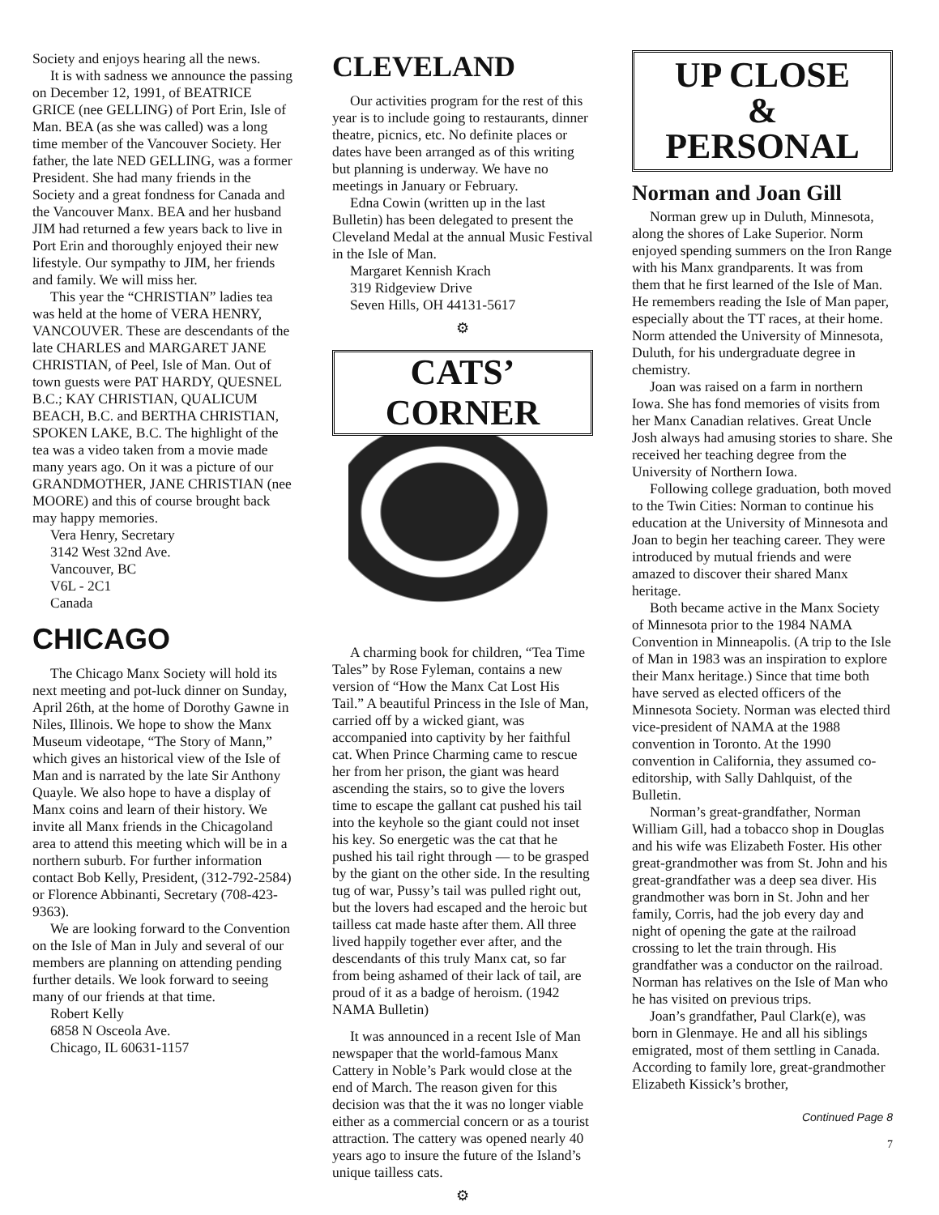Society and enjoys hearing all the news.
It is with sadness we announce the passing on December 12, 1991, of BEATRICE GRICE (nee GELLING) of Port Erin, Isle of Man. BEA (as she was called) was a long time member of the Vancouver Society. Her father, the late NED GELLING, was a former President. She had many friends in the Society and a great fondness for Canada and the Vancouver Manx. BEA and her husband JIM had returned a few years back to live in Port Erin and thoroughly enjoyed their new lifestyle. Our sympathy to JIM, her friends and family. We will miss her.
This year the “CHRISTIAN” ladies tea was held at the home of VERA HENRY, VANCOUVER. These are descendants of the late CHARLES and MARGARET JANE CHRISTIAN, of Peel, Isle of Man. Out of town guests were PAT HARDY, QUESNEL B.C.; KAY CHRISTIAN, QUALICUM BEACH, B.C. and BERTHA CHRISTIAN, SPOKEN LAKE, B.C. The highlight of the tea was a video taken from a movie made many years ago. On it was a picture of our GRANDMOTHER, JANE CHRISTIAN (nee MOORE) and this of course brought back may happy memories.
Vera Henry, Secretary
3142 West 32nd Ave.
Vancouver, BC
V6L - 2C1
Canada
CHICAGO
The Chicago Manx Society will hold its next meeting and pot-luck dinner on Sunday, April 26th, at the home of Dorothy Gawne in Niles, Illinois. We hope to show the Manx Museum videotape, “The Story of Mann,” which gives an historical view of the Isle of Man and is narrated by the late Sir Anthony Quayle. We also hope to have a display of Manx coins and learn of their history. We invite all Manx friends in the Chicagoland area to attend this meeting which will be in a northern suburb. For further information contact Bob Kelly, President, (312-792-2584) or Florence Abbinanti, Secretary (708-423-9363).
We are looking forward to the Convention on the Isle of Man in July and several of our members are planning on attending pending further details. We look forward to seeing many of our friends at that time.
Robert Kelly
6858 N Osceola Ave.
Chicago, IL 60631-1157
CLEVELAND
Our activities program for the rest of this year is to include going to restaurants, dinner theatre, picnics, etc. No definite places or dates have been arranged as of this writing but planning is underway. We have no meetings in January or February.
Edna Cowin (written up in the last Bulletin) has been delegated to present the Cleveland Medal at the annual Music Festival in the Isle of Man.
Margaret Kennish Krach
319 Ridgeview Drive
Seven Hills, OH 44131-5617
⚙
CATS’ CORNER
A charming book for children, “Tea Time Tales” by Rose Fyleman, contains a new version of “How the Manx Cat Lost His Tail.” A beautiful Princess in the Isle of Man, carried off by a wicked giant, was accompanied into captivity by her faithful cat. When Prince Charming came to rescue her from her prison, the giant was heard ascending the stairs, so to give the lovers time to escape the gallant cat pushed his tail into the keyhole so the giant could not inset his key. So energetic was the cat that he pushed his tail right through — to be grasped by the giant on the other side. In the resulting tug of war, Pussy’s tail was pulled right out, but the lovers had escaped and the heroic but tailless cat made haste after them. All three lived happily together ever after, and the descendants of this truly Manx cat, so far from being ashamed of their lack of tail, are proud of it as a badge of heroism. (1942 NAMA Bulletin)
It was announced in a recent Isle of Man newspaper that the world-famous Manx Cattery in Noble’s Park would close at the end of March. The reason given for this decision was that the it was no longer viable either as a commercial concern or as a tourist attraction. The cattery was opened nearly 40 years ago to insure the future of the Island’s unique tailless cats.
⚙
UP CLOSE
&
PERSONAL
Norman and Joan Gill
Norman grew up in Duluth, Minnesota, along the shores of Lake Superior. Norm enjoyed spending summers on the Iron Range with his Manx grandparents. It was from them that he first learned of the Isle of Man. He remembers reading the Isle of Man paper, especially about the TT races, at their home. Norm attended the University of Minnesota, Duluth, for his undergraduate degree in chemistry.
Joan was raised on a farm in northern Iowa. She has fond memories of visits from her Manx Canadian relatives. Great Uncle Josh always had amusing stories to share. She received her teaching degree from the University of Northern Iowa.
Following college graduation, both moved to the Twin Cities: Norman to continue his education at the University of Minnesota and Joan to begin her teaching career. They were introduced by mutual friends and were amazed to discover their shared Manx heritage.
Both became active in the Manx Society of Minnesota prior to the 1984 NAMA Convention in Minneapolis. (A trip to the Isle of Man in 1983 was an inspiration to explore their Manx heritage.) Since that time both have served as elected officers of the Minnesota Society. Norman was elected third vice-president of NAMA at the 1988 convention in Toronto. At the 1990 convention in California, they assumed co-editorship, with Sally Dahlquist, of the Bulletin.
Norman’s great-grandfather, Norman William Gill, had a tobacco shop in Douglas and his wife was Elizabeth Foster. His other great-grandmother was from St. John and his great-grandfather was a deep sea diver. His grandmother was born in St. John and her family, Corris, had the job every day and night of opening the gate at the railroad crossing to let the train through. His grandfather was a conductor on the railroad. Norman has relatives on the Isle of Man who he has visited on previous trips.
Joan’s grandfather, Paul Clark(e), was born in Glenmaye. He and all his siblings emigrated, most of them settling in Canada. According to family lore, great-grandmother Elizabeth Kissick’s brother,
Continued Page 8
7